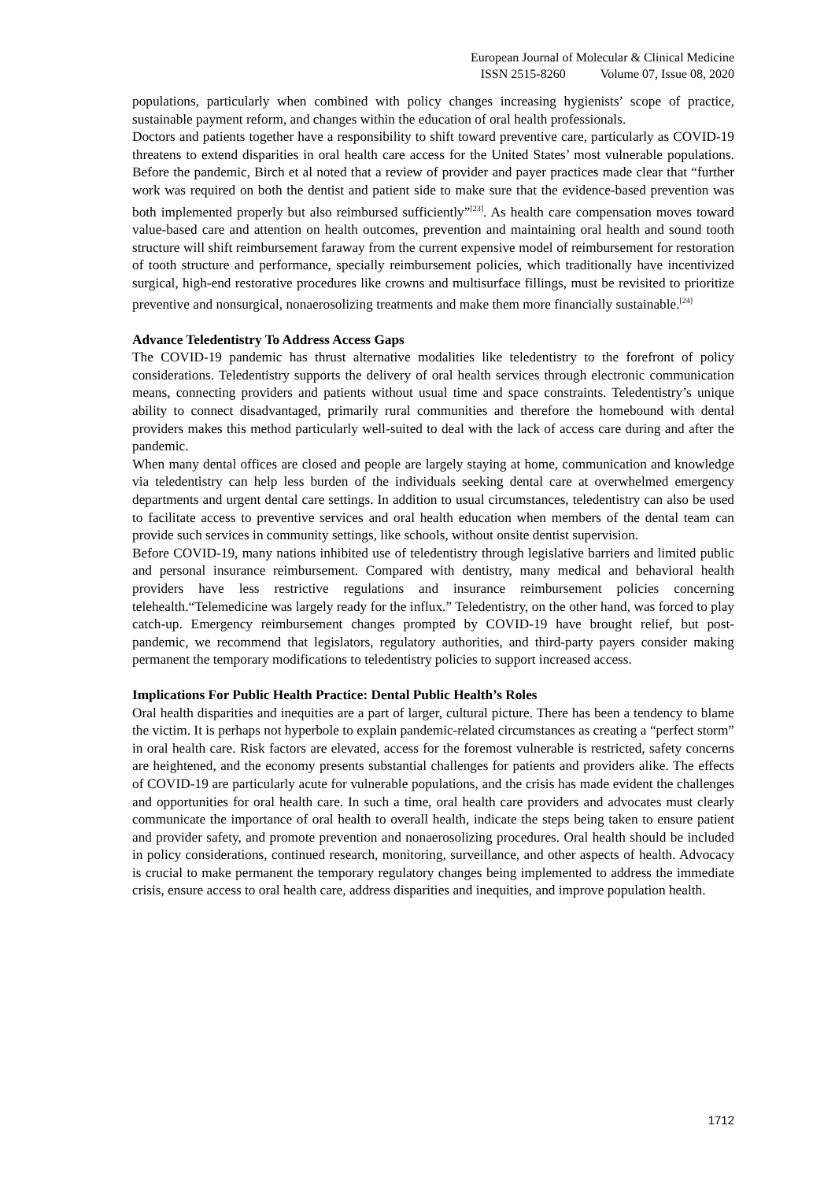European Journal of Molecular & Clinical Medicine
ISSN 2515-8260 Volume 07, Issue 08, 2020
populations, particularly when combined with policy changes increasing hygienists’ scope of practice, sustainable payment reform, and changes within the education of oral health professionals.
Doctors and patients together have a responsibility to shift toward preventive care, particularly as COVID-19 threatens to extend disparities in oral health care access for the United States’ most vulnerable populations. Before the pandemic, Birch et al noted that a review of provider and payer practices made clear that “further work was required on both the dentist and patient side to make sure that the evidence-based prevention was both implemented properly but also reimbursed sufficiently”<sup>[23]</sup>. As health care compensation moves toward value-based care and attention on health outcomes, prevention and maintaining oral health and sound tooth structure will shift reimbursement faraway from the current expensive model of reimbursement for restoration of tooth structure and performance, specially reimbursement policies, which traditionally have incentivized surgical, high-end restorative procedures like crowns and multisurface fillings, must be revisited to prioritize preventive and nonsurgical, nonaerosolizing treatments and make them more financially sustainable.<sup>[24]</sup>
Advance Teledentistry To Address Access Gaps
The COVID-19 pandemic has thrust alternative modalities like teledentistry to the forefront of policy considerations. Teledentistry supports the delivery of oral health services through electronic communication means, connecting providers and patients without usual time and space constraints. Teledentistry’s unique ability to connect disadvantaged, primarily rural communities and therefore the homebound with dental providers makes this method particularly well-suited to deal with the lack of access care during and after the pandemic.
When many dental offices are closed and people are largely staying at home, communication and knowledge via teledentistry can help less burden of the individuals seeking dental care at overwhelmed emergency departments and urgent dental care settings. In addition to usual circumstances, teledentistry can also be used to facilitate access to preventive services and oral health education when members of the dental team can provide such services in community settings, like schools, without onsite dentist supervision.
Before COVID-19, many nations inhibited use of teledentistry through legislative barriers and limited public and personal insurance reimbursement. Compared with dentistry, many medical and behavioral health providers have less restrictive regulations and insurance reimbursement policies concerning telehealth.“Telemedicine was largely ready for the influx.” Teledentistry, on the other hand, was forced to play catch-up. Emergency reimbursement changes prompted by COVID-19 have brought relief, but post-pandemic, we recommend that legislators, regulatory authorities, and third-party payers consider making permanent the temporary modifications to teledentistry policies to support increased access.
Implications For Public Health Practice: Dental Public Health’s Roles
Oral health disparities and inequities are a part of larger, cultural picture. There has been a tendency to blame the victim. It is perhaps not hyperbole to explain pandemic-related circumstances as creating a “perfect storm” in oral health care. Risk factors are elevated, access for the foremost vulnerable is restricted, safety concerns are heightened, and the economy presents substantial challenges for patients and providers alike. The effects of COVID-19 are particularly acute for vulnerable populations, and the crisis has made evident the challenges and opportunities for oral health care. In such a time, oral health care providers and advocates must clearly communicate the importance of oral health to overall health, indicate the steps being taken to ensure patient and provider safety, and promote prevention and nonaerosolizing procedures. Oral health should be included in policy considerations, continued research, monitoring, surveillance, and other aspects of health. Advocacy is crucial to make permanent the temporary regulatory changes being implemented to address the immediate crisis, ensure access to oral health care, address disparities and inequities, and improve population health.
1712